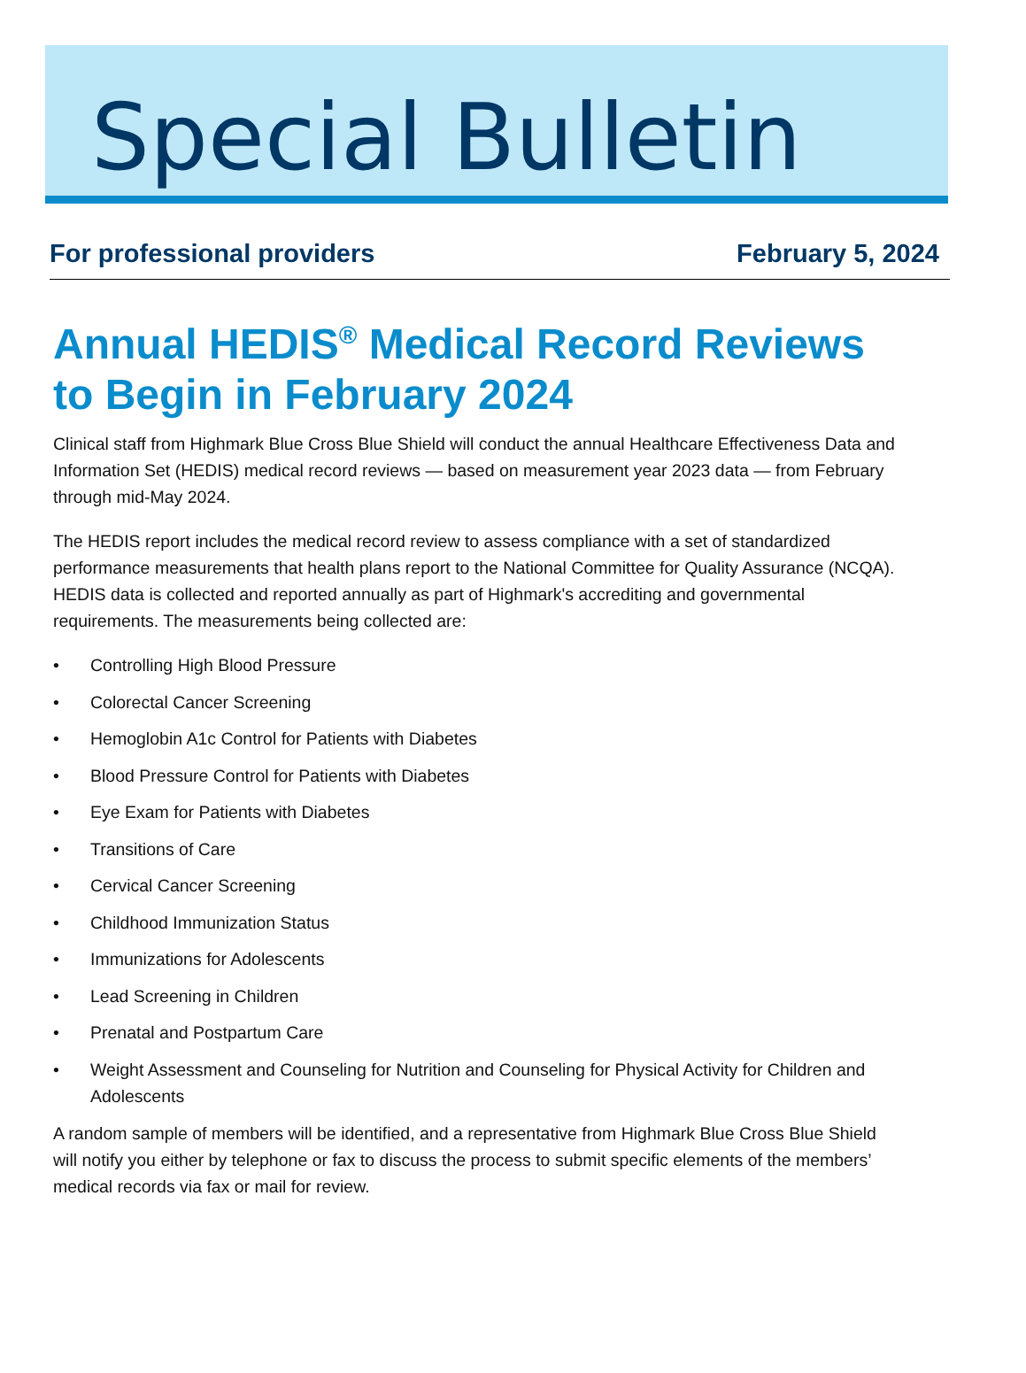Special Bulletin
For professional providers February 5, 2024
Annual HEDIS<sup>®</sup> Medical Record Reviews to Begin in February 2024
Clinical staff from Highmark Blue Cross Blue Shield will conduct the annual Healthcare Effectiveness Data and Information Set (HEDIS) medical record reviews — based on measurement year 2023 data — from February through mid-May 2024.
The HEDIS report includes the medical record review to assess compliance with a set of standardized performance measurements that health plans report to the National Committee for Quality Assurance (NCQA). HEDIS data is collected and reported annually as part of Highmark's accrediting and governmental requirements. The measurements being collected are:
• Controlling High Blood Pressure
• Colorectal Cancer Screening
• Hemoglobin A1c Control for Patients with Diabetes
• Blood Pressure Control for Patients with Diabetes
• Eye Exam for Patients with Diabetes
• Transitions of Care
• Cervical Cancer Screening
• Childhood Immunization Status
• Immunizations for Adolescents
• Lead Screening in Children
• Prenatal and Postpartum Care
• Weight Assessment and Counseling for Nutrition and Counseling for Physical Activity for Children and Adolescents
A random sample of members will be identified, and a representative from Highmark Blue Cross Blue Shield will notify you either by telephone or fax to discuss the process to submit specific elements of the members’ medical records via fax or mail for review.